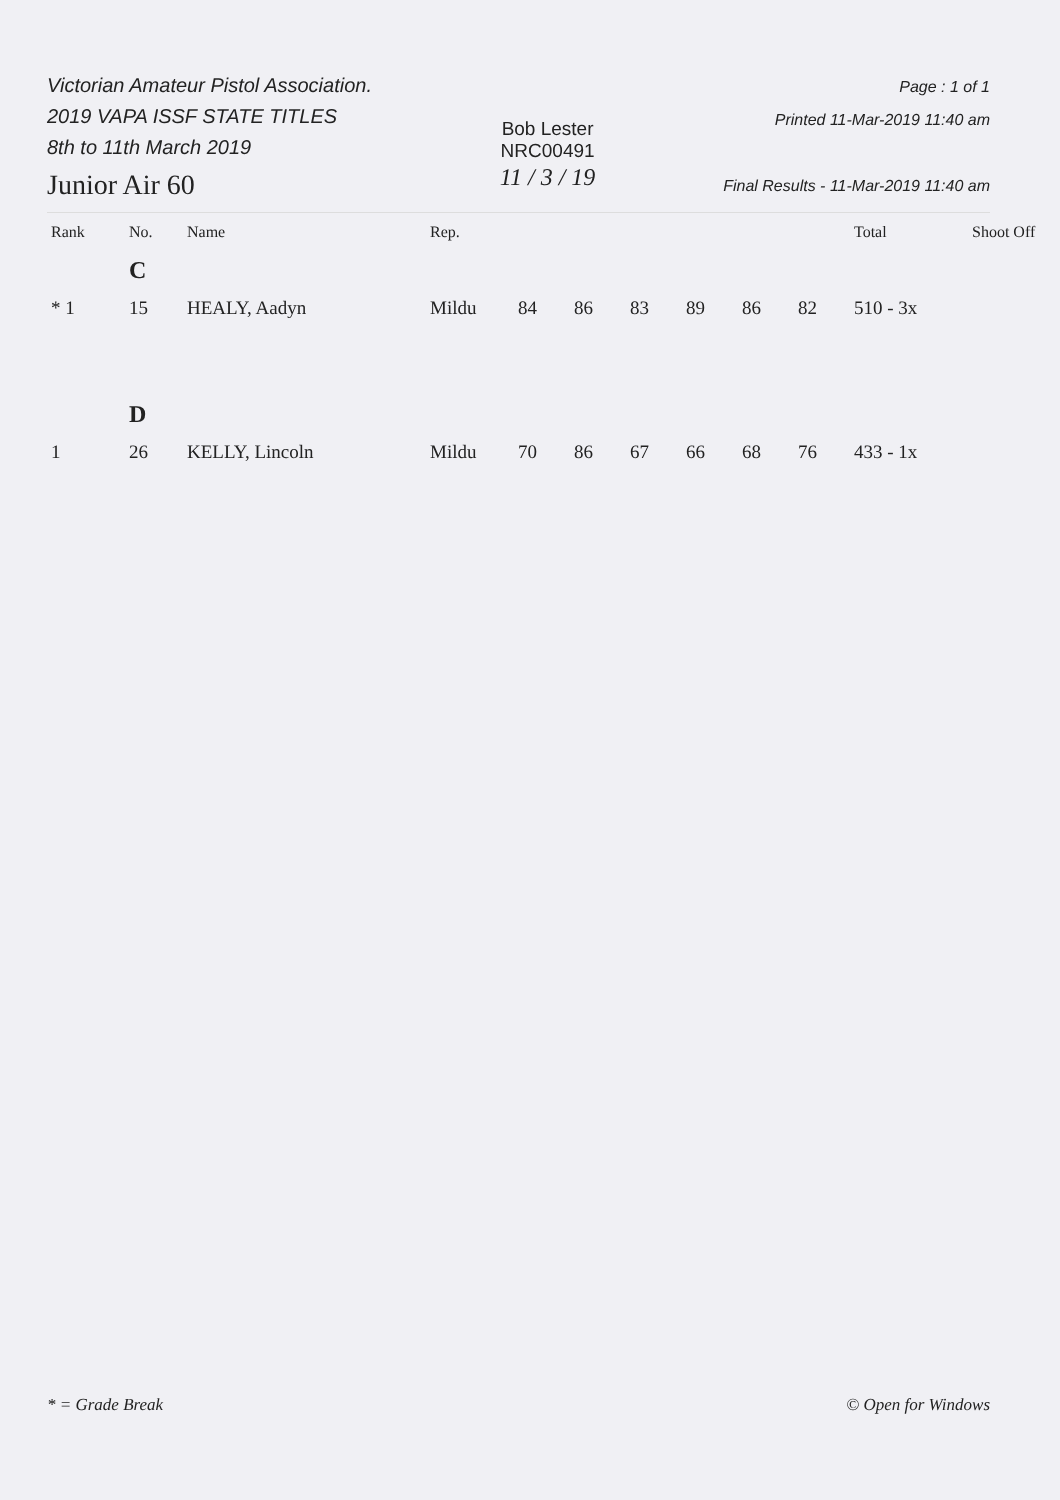Victorian Amateur Pistol Association.
2019 VAPA ISSF STATE TITLES
8th to 11th March 2019
Junior Air 60
Bob Lester
NRC00491
11 / 3 / 19
Page : 1 of 1
Printed 11-Mar-2019 11:40 am
Final Results - 11-Mar-2019 11:40 am
| Rank | No. | Name | Rep. | | | | | | | Total | Shoot Off |
| --- | --- | --- | --- | --- | --- | --- | --- | --- | --- | --- | --- |
| | C | | | | | | | | | | |
| * 1 | 15 | HEALY, Aadyn | Mildu | 84 | 86 | 83 | 89 | 86 | 82 | 510 - 3x | |
| | D | | | | | | | | | | |
| 1 | 26 | KELLY, Lincoln | Mildu | 70 | 86 | 67 | 66 | 68 | 76 | 433 - 1x | |
* = Grade Break © Open for Windows